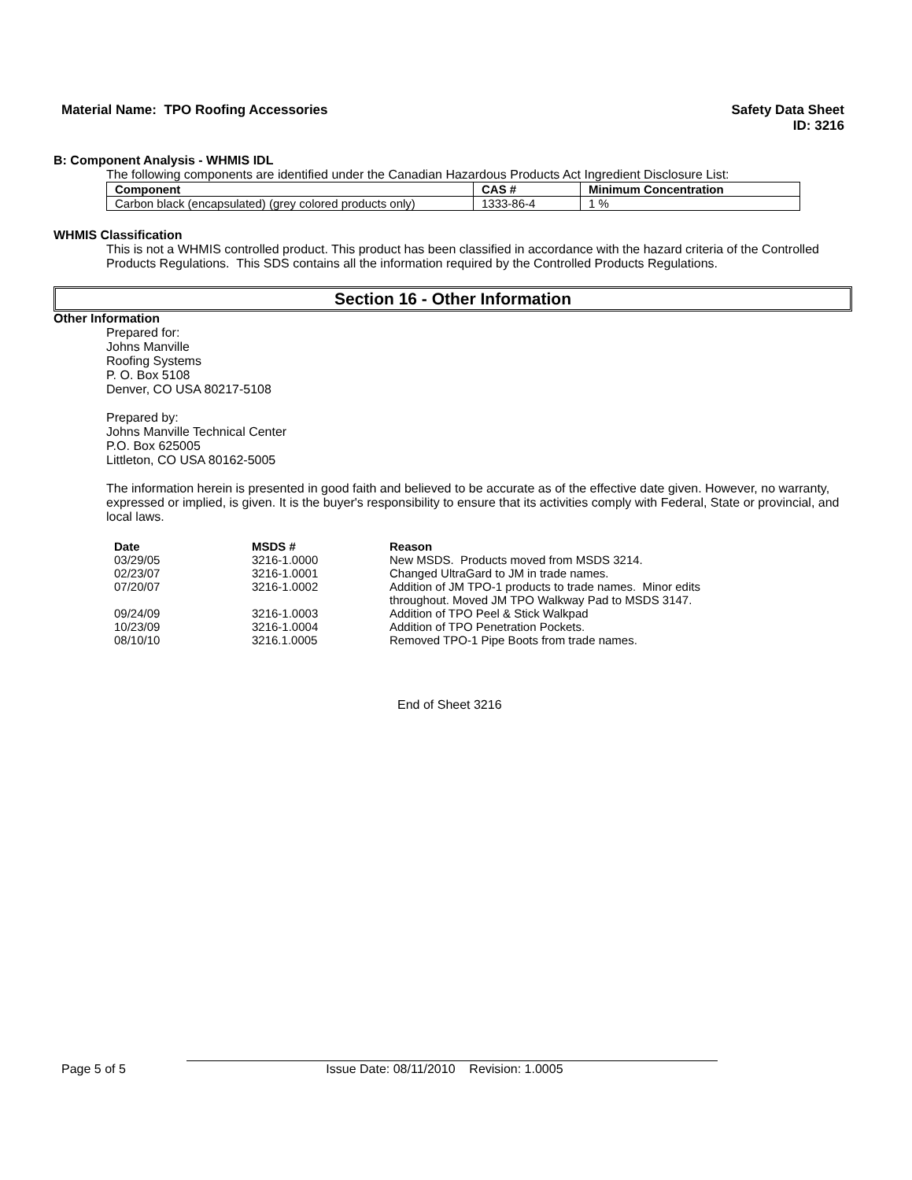Material Name: TPO Roofing Accessories
Safety Data Sheet
ID: 3216
B: Component Analysis - WHMIS IDL
The following components are identified under the Canadian Hazardous Products Act Ingredient Disclosure List:
| Component | CAS # | Minimum Concentration |
| --- | --- | --- |
| Carbon black (encapsulated) (grey colored products only) | 1333-86-4 | 1 % |
WHMIS Classification
This is not a WHMIS controlled product. This product has been classified in accordance with the hazard criteria of the Controlled Products Regulations. This SDS contains all the information required by the Controlled Products Regulations.
Section 16 - Other Information
Other Information
Prepared for:
Johns Manville
Roofing Systems
P. O. Box 5108
Denver, CO USA 80217-5108
Prepared by:
Johns Manville Technical Center
P.O. Box 625005
Littleton, CO USA 80162-5005
The information herein is presented in good faith and believed to be accurate as of the effective date given. However, no warranty, expressed or implied, is given. It is the buyer's responsibility to ensure that its activities comply with Federal, State or provincial, and local laws.
| Date | MSDS # | Reason |
| --- | --- | --- |
| 03/29/05 | 3216-1.0000 | New MSDS. Products moved from MSDS 3214. |
| 02/23/07 | 3216-1.0001 | Changed UltraGard to JM in trade names. |
| 07/20/07 | 3216-1.0002 | Addition of JM TPO-1 products to trade names. Minor edits throughout. Moved JM TPO Walkway Pad to MSDS 3147. |
| 09/24/09 | 3216-1.0003 | Addition of TPO Peel & Stick Walkpad |
| 10/23/09 | 3216-1.0004 | Addition of TPO Penetration Pockets. |
| 08/10/10 | 3216.1.0005 | Removed TPO-1 Pipe Boots from trade names. |
End of Sheet 3216
Page 5 of 5 Issue Date: 08/11/2010 Revision: 1.0005